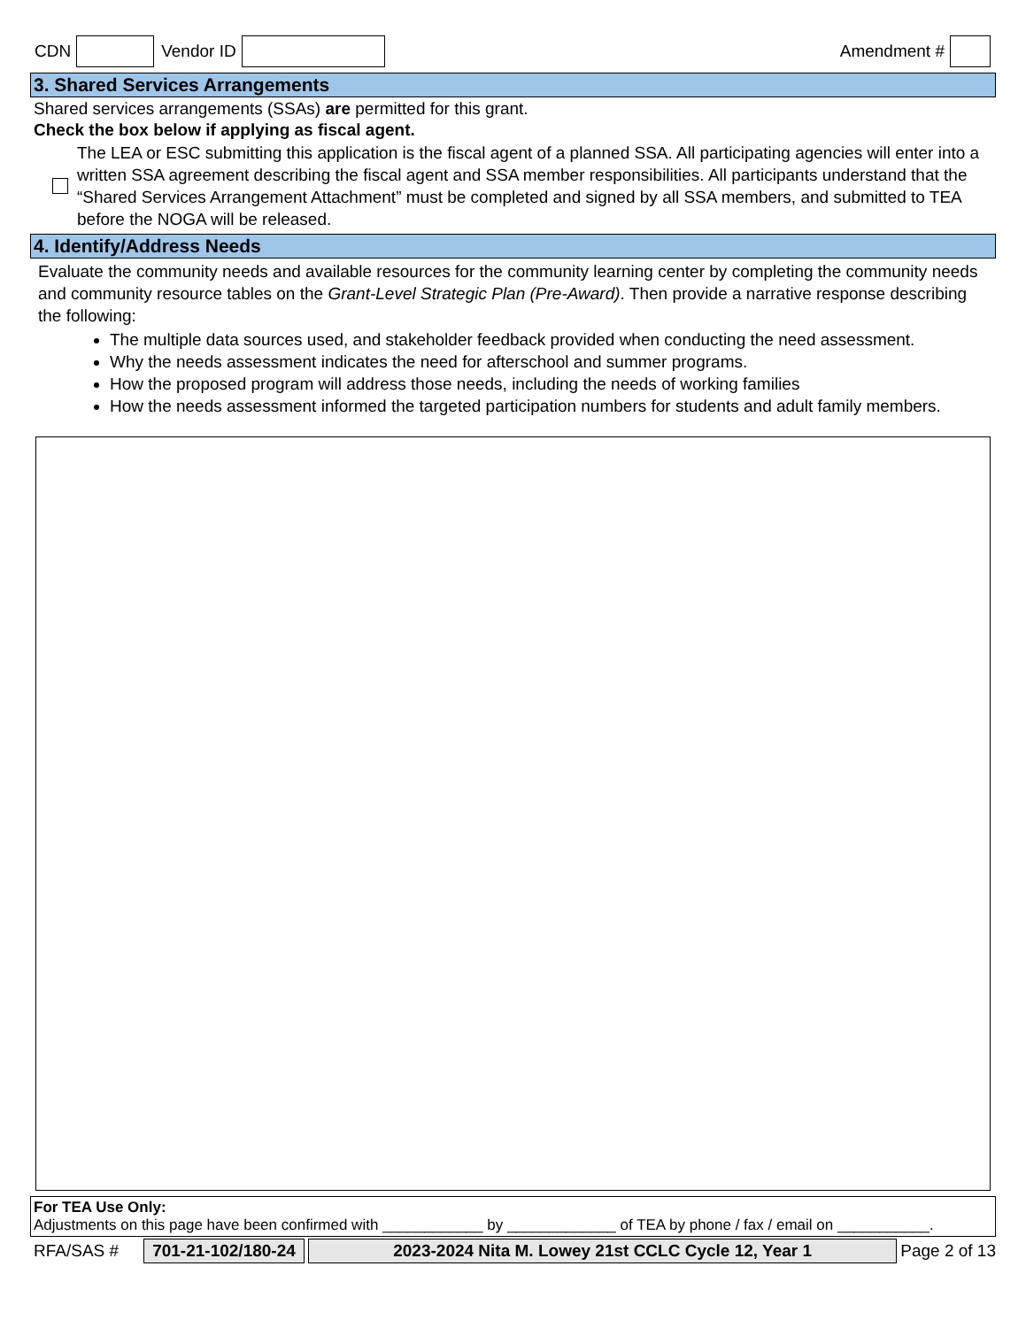CDN Vendor ID Amendment #
3. Shared Services Arrangements
Shared services arrangements (SSAs) are permitted for this grant.
Check the box below if applying as fiscal agent.
The LEA or ESC submitting this application is the fiscal agent of a planned SSA. All participating agencies will enter into a written SSA agreement describing the fiscal agent and SSA member responsibilities. All participants understand that the “Shared Services Arrangement Attachment” must be completed and signed by all SSA members, and submitted to TEA before the NOGA will be released.
4. Identify/Address Needs
Evaluate the community needs and available resources for the community learning center by completing the community needs and community resource tables on the Grant-Level Strategic Plan (Pre-Award). Then provide a narrative response describing the following:
The multiple data sources used, and stakeholder feedback provided when conducting the need assessment.
Why the needs assessment indicates the need for afterschool and summer programs.
How the proposed program will address those needs, including the needs of working families
How the needs assessment informed the targeted participation numbers for students and adult family members.
For TEA Use Only:
Adjustments on this page have been confirmed with ____________ by _____________ of TEA by phone / fax / email on ___________.
RFA/SAS # 701-21-102/180-24 2023-2024 Nita M. Lowey 21st CCLC Cycle 12, Year 1 Page 2 of 13